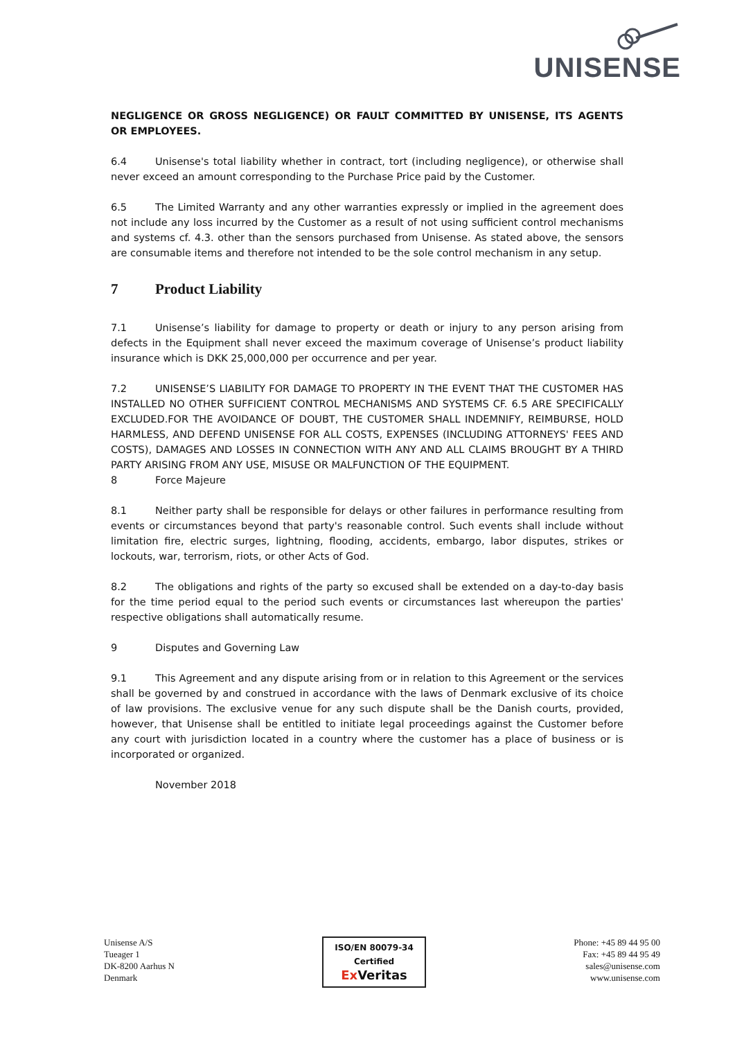UNISENSE
NEGLIGENCE OR GROSS NEGLIGENCE) OR FAULT COMMITTED BY UNISENSE, ITS AGENTS OR EMPLOYEES.
6.4 Unisense's total liability whether in contract, tort (including negligence), or otherwise shall never exceed an amount corresponding to the Purchase Price paid by the Customer.
6.5 The Limited Warranty and any other warranties expressly or implied in the agreement does not include any loss incurred by the Customer as a result of not using sufficient control mechanisms and systems cf. 4.3. other than the sensors purchased from Unisense. As stated above, the sensors are consumable items and therefore not intended to be the sole control mechanism in any setup.
7 Product Liability
7.1 Unisense’s liability for damage to property or death or injury to any person arising from defects in the Equipment shall never exceed the maximum coverage of Unisense’s product liability insurance which is DKK 25,000,000 per occurrence and per year.
7.2 UNISENSE’S LIABILITY FOR DAMAGE TO PROPERTY IN THE EVENT THAT THE CUSTOMER HAS INSTALLED NO OTHER SUFFICIENT CONTROL MECHANISMS AND SYSTEMS CF. 6.5 ARE SPECIFICALLY EXCLUDED.FOR THE AVOIDANCE OF DOUBT, THE CUSTOMER SHALL INDEMNIFY, REIMBURSE, HOLD HARMLESS, AND DEFEND UNISENSE FOR ALL COSTS, EXPENSES (INCLUDING ATTORNEYS' FEES AND COSTS), DAMAGES AND LOSSES IN CONNECTION WITH ANY AND ALL CLAIMS BROUGHT BY A THIRD PARTY ARISING FROM ANY USE, MISUSE OR MALFUNCTION OF THE EQUIPMENT.
8 Force Majeure
8.1 Neither party shall be responsible for delays or other failures in performance resulting from events or circumstances beyond that party's reasonable control. Such events shall include without limitation fire, electric surges, lightning, flooding, accidents, embargo, labor disputes, strikes or lockouts, war, terrorism, riots, or other Acts of God.
8.2 The obligations and rights of the party so excused shall be extended on a day-to-day basis for the time period equal to the period such events or circumstances last whereupon the parties' respective obligations shall automatically resume.
9 Disputes and Governing Law
9.1 This Agreement and any dispute arising from or in relation to this Agreement or the services shall be governed by and construed in accordance with the laws of Denmark exclusive of its choice of law provisions. The exclusive venue for any such dispute shall be the Danish courts, provided, however, that Unisense shall be entitled to initiate legal proceedings against the Customer before any court with jurisdiction located in a country where the customer has a place of business or is incorporated or organized.
November 2018
Unisense A/S
Tueager 1
DK-8200 Aarhus N
Denmark
ISO/EN 80079-34
Certified
Ex Veritas
Phone: +45 89 44 95 00
Fax: +45 89 44 95 49
sales@unisense.com
www.unisense.com